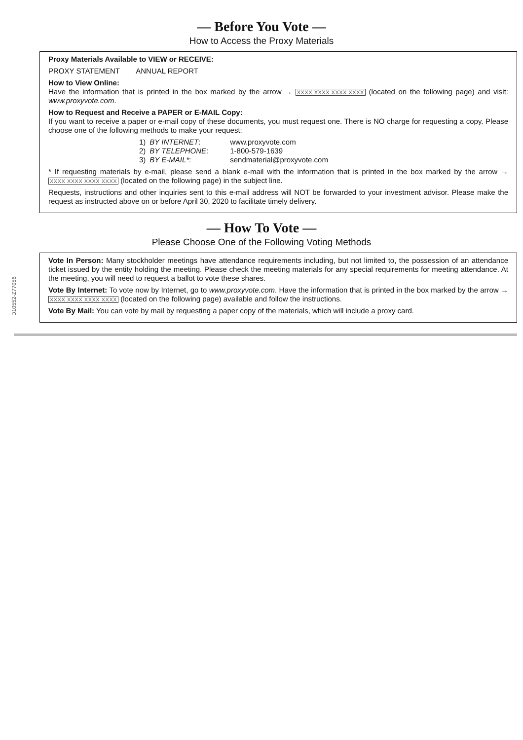— Before You Vote —
How to Access the Proxy Materials
Proxy Materials Available to VIEW or RECEIVE:
PROXY STATEMENT ANNUAL REPORT
How to View Online:
Have the information that is printed in the box marked by the arrow → XXXX XXXX XXXX XXXX (located on the following page) and visit: www.proxyvote.com.
How to Request and Receive a PAPER or E-MAIL Copy:
If you want to receive a paper or e-mail copy of these documents, you must request one. There is NO charge for requesting a copy. Please choose one of the following methods to make your request:
| 1) | BY INTERNET : | www.proxyvote.com |
| 2) | BY TELEPHONE : | 1-800-579-1639 |
| 3) | BY E-MAIL* : | sendmaterial@proxyvote.com |
* If requesting materials by e-mail, please send a blank e-mail with the information that is printed in the box marked by the arrow → XXXX XXXX XXXX XXXX (located on the following page) in the subject line.
Requests, instructions and other inquiries sent to this e-mail address will NOT be forwarded to your investment advisor. Please make the request as instructed above on or before April 30, 2020 to facilitate timely delivery.
— How To Vote —
Please Choose One of the Following Voting Methods
Vote In Person: Many stockholder meetings have attendance requirements including, but not limited to, the possession of an attendance ticket issued by the entity holding the meeting. Please check the meeting materials for any special requirements for meeting attendance. At the meeting, you will need to request a ballot to vote these shares.
Vote By Internet: To vote now by Internet, go to www.proxyvote.com. Have the information that is printed in the box marked by the arrow → XXXX XXXX XXXX XXXX (located on the following page) available and follow the instructions.
Vote By Mail: You can vote by mail by requesting a paper copy of the materials, which will include a proxy card.
D10552-Z77056